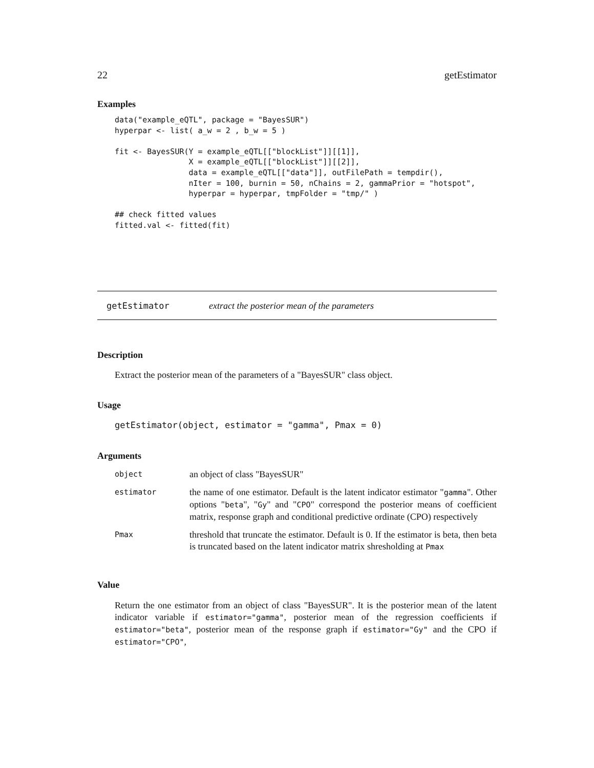22 getEstimator
Examples
data("example_eQTL", package = "BayesSUR")
hyperpar <- list( a_w = 2 , b_w = 5 )

fit <- BayesSUR(Y = example_eQTL[["blockList"]][[1]],
                X = example_eQTL[["blockList"]][[2]],
                data = example_eQTL[["data"]], outFilePath = tempdir(),
                nIter = 100, burnin = 50, nChains = 2, gammaPrior = "hotspot",
                hyperpar = hyperpar, tmpFolder = "tmp/" )

## check fitted values
fitted.val <- fitted(fit)
getEstimator extract the posterior mean of the parameters
Description
Extract the posterior mean of the parameters of a "BayesSUR" class object.
Usage
getEstimator(object, estimator = "gamma", Pmax = 0)
Arguments
| object | an object of class "BayesSUR" |
| estimator | the name of one estimator. Default is the latent indicator estimator " gamma ". Other options " beta ", " Gy " and " CPO " correspond the posterior means of coefficient matrix, response graph and conditional predictive ordinate (CPO) respectively |
| Pmax | threshold that truncate the estimator. Default is 0. If the estimator is beta, then beta is truncated based on the latent indicator matrix shresholding at Pmax |
Value
Return the one estimator from an object of class "BayesSUR". It is the posterior mean of the latent indicator variable if estimator="gamma", posterior mean of the regression coefficients if estimator="beta", posterior mean of the response graph if estimator="Gy" and the CPO if estimator="CPO",